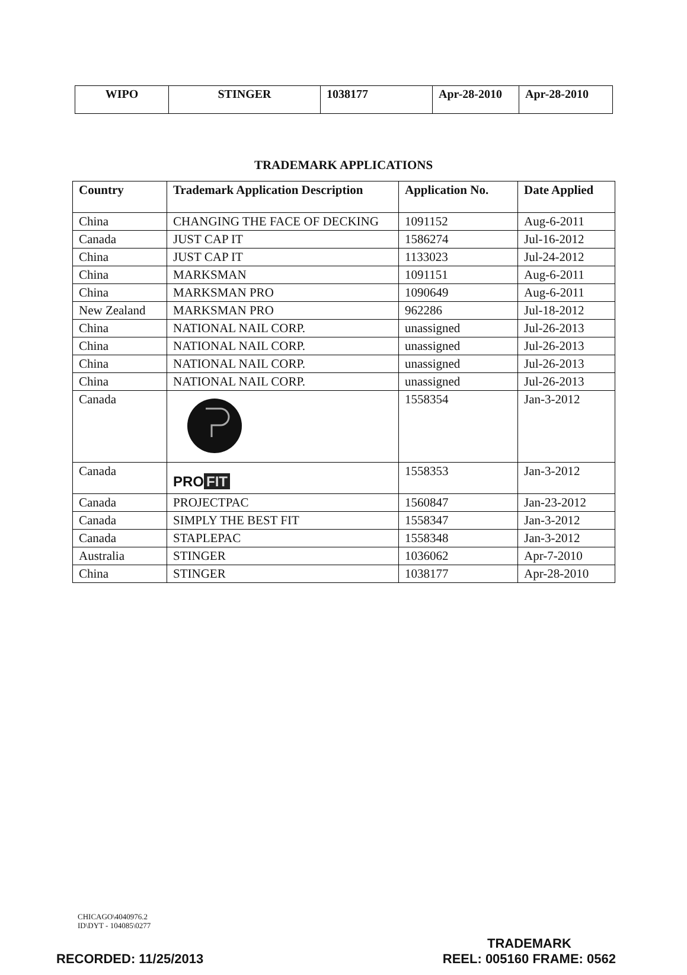| WIPO | STINGER | 1038177 | Apr-28-2010 | Apr-28-2010 |
TRADEMARK APPLICATIONS
| Country | Trademark Application Description | Application No. | Date Applied |
| --- | --- | --- | --- |
| China | CHANGING THE FACE OF DECKING | 1091152 | Aug-6-2011 |
| Canada | JUST CAP IT | 1586274 | Jul-16-2012 |
| China | JUST CAP IT | 1133023 | Jul-24-2012 |
| China | MARKSMAN | 1091151 | Aug-6-2011 |
| China | MARKSMAN PRO | 1090649 | Aug-6-2011 |
| New Zealand | MARKSMAN PRO | 962286 | Jul-18-2012 |
| China | NATIONAL NAIL CORP. | unassigned | Jul-26-2013 |
| China | NATIONAL NAIL CORP. | unassigned | Jul-26-2013 |
| China | NATIONAL NAIL CORP. | unassigned | Jul-26-2013 |
| China | NATIONAL NAIL CORP. | unassigned | Jul-26-2013 |
| Canada | | 1558354 | Jan-3-2012 |
| Canada | PRO FIT | 1558353 | Jan-3-2012 |
| Canada | PROJECTPAC | 1560847 | Jan-23-2012 |
| Canada | SIMPLY THE BEST FIT | 1558347 | Jan-3-2012 |
| Canada | STAPLEPAC | 1558348 | Jan-3-2012 |
| Australia | STINGER | 1036062 | Apr-7-2010 |
| China | STINGER | 1038177 | Apr-28-2010 |
CHICAGO\4040976.2
ID\DYT - 104085\0277
RECORDED: 11/25/2013
TRADEMARK
REEL: 005160 FRAME: 0562